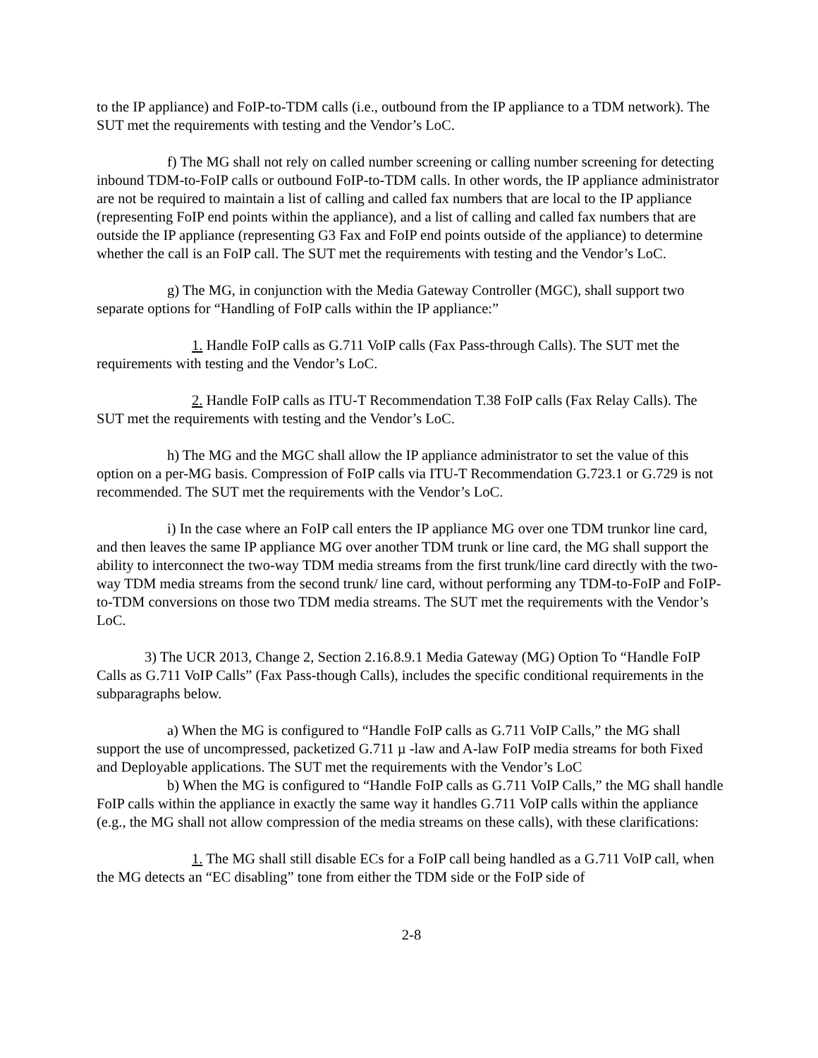to the IP appliance) and FoIP-to-TDM calls (i.e., outbound from the IP appliance to a TDM network). The SUT met the requirements with testing and the Vendor’s LoC.
f) The MG shall not rely on called number screening or calling number screening for detecting inbound TDM-to-FoIP calls or outbound FoIP-to-TDM calls. In other words, the IP appliance administrator are not be required to maintain a list of calling and called fax numbers that are local to the IP appliance (representing FoIP end points within the appliance), and a list of calling and called fax numbers that are outside the IP appliance (representing G3 Fax and FoIP end points outside of the appliance) to determine whether the call is an FoIP call. The SUT met the requirements with testing and the Vendor’s LoC.
g) The MG, in conjunction with the Media Gateway Controller (MGC), shall support two separate options for “Handling of FoIP calls within the IP appliance:”
1. Handle FoIP calls as G.711 VoIP calls (Fax Pass-through Calls). The SUT met the requirements with testing and the Vendor’s LoC.
2. Handle FoIP calls as ITU-T Recommendation T.38 FoIP calls (Fax Relay Calls). The SUT met the requirements with testing and the Vendor’s LoC.
h) The MG and the MGC shall allow the IP appliance administrator to set the value of this option on a per-MG basis. Compression of FoIP calls via ITU-T Recommendation G.723.1 or G.729 is not recommended. The SUT met the requirements with the Vendor’s LoC.
i) In the case where an FoIP call enters the IP appliance MG over one TDM trunkor line card, and then leaves the same IP appliance MG over another TDM trunk or line card, the MG shall support the ability to interconnect the two-way TDM media streams from the first trunk/line card directly with the two-way TDM media streams from the second trunk/ line card, without performing any TDM-to-FoIP and FoIP-to-TDM conversions on those two TDM media streams. The SUT met the requirements with the Vendor’s LoC.
3) The UCR 2013, Change 2, Section 2.16.8.9.1 Media Gateway (MG) Option To “Handle FoIP Calls as G.711 VoIP Calls” (Fax Pass-though Calls), includes the specific conditional requirements in the subparagraphs below.
a) When the MG is configured to “Handle FoIP calls as G.711 VoIP Calls,” the MG shall support the use of uncompressed, packetized G.711 µ -law and A-law FoIP media streams for both Fixed and Deployable applications. The SUT met the requirements with the Vendor’s LoC
b) When the MG is configured to “Handle FoIP calls as G.711 VoIP Calls,” the MG shall handle FoIP calls within the appliance in exactly the same way it handles G.711 VoIP calls within the appliance (e.g., the MG shall not allow compression of the media streams on these calls), with these clarifications:
1. The MG shall still disable ECs for a FoIP call being handled as a G.711 VoIP call, when the MG detects an “EC disabling” tone from either the TDM side or the FoIP side of
2-8